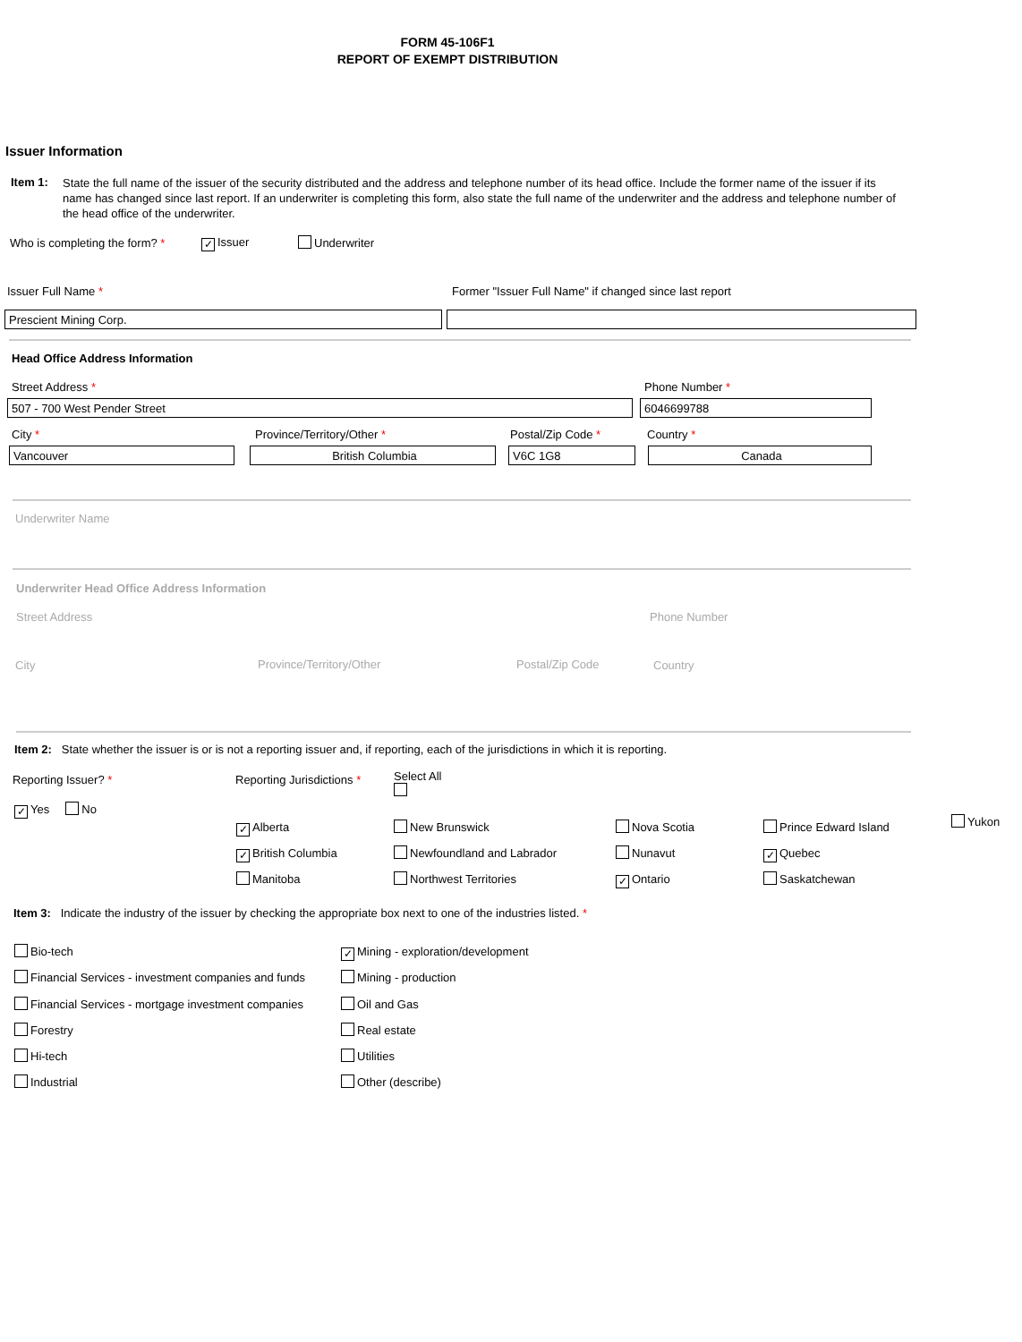FORM 45-106F1
REPORT OF EXEMPT DISTRIBUTION
Issuer Information
Item 1:
State the full name of the issuer of the security distributed and the address and telephone number of its head office. Include the former name of the issuer if its name has changed since last report. If an underwriter is completing this form, also state the full name of the underwriter and the address and telephone number of the head office of the underwriter.
Who is completing the form? * ✓ Issuer Underwriter
Issuer Full Name * Former "Issuer Full Name" if changed since last report
Prescient Mining Corp.
Head Office Address Information
Street Address * Phone Number *
507 - 700 West Pender Street 6046699788
City * Province/Territory/Other * Postal/Zip Code * Country *
Vancouver British Columbia V6C 1G8 Canada
Underwriter Name
Underwriter Head Office Address Information
Street Address Phone Number
City Province/Territory/Other Postal/Zip Code Country
Item 2: State whether the issuer is or is not a reporting issuer and, if reporting, each of the jurisdictions in which it is reporting.
Reporting Issuer? * Reporting Jurisdictions * Select All
✓ Yes No
✓ Alberta
✓ British Columbia
Manitoba
New Brunswick
Newfoundland and Labrador
Northwest Territories
Nova Scotia
Nunavut
✓ Ontario
Prince Edward Island
✓ Quebec
Saskatchewan
Yukon
Item 3: Indicate the industry of the issuer by checking the appropriate box next to one of the industries listed. *
Bio-tech
Financial Services - investment companies and funds
Financial Services - mortgage investment companies
Forestry
Hi-tech
Industrial
✓ Mining - exploration/development
Mining - production
Oil and Gas
Real estate
Utilities
Other (describe)